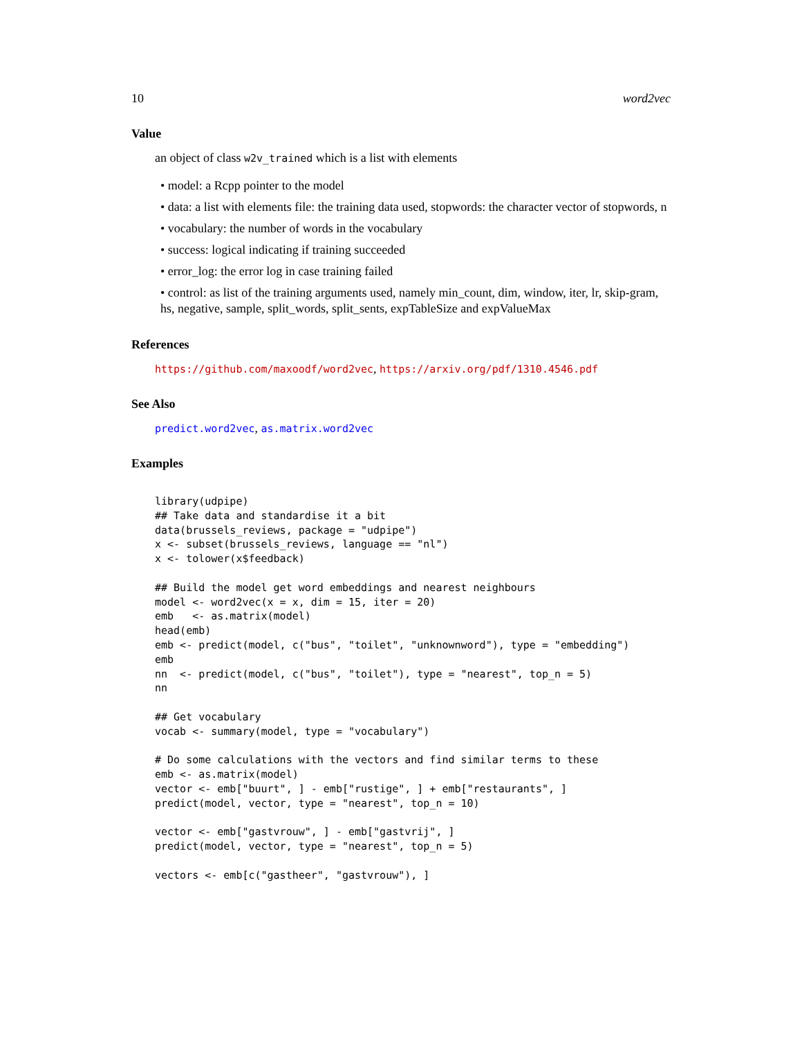10 word2vec
Value
an object of class w2v_trained which is a list with elements
• model: a Rcpp pointer to the model
• data: a list with elements file: the training data used, stopwords: the character vector of stopwords, n
• vocabulary: the number of words in the vocabulary
• success: logical indicating if training succeeded
• error_log: the error log in case training failed
• control: as list of the training arguments used, namely min_count, dim, window, iter, lr, skip-gram, hs, negative, sample, split_words, split_sents, expTableSize and expValueMax
References
https://github.com/maxoodf/word2vec, https://arxiv.org/pdf/1310.4546.pdf
See Also
predict.word2vec, as.matrix.word2vec
Examples
library(udpipe)
## Take data and standardise it a bit
data(brussels_reviews, package = "udpipe")
x <- subset(brussels_reviews, language == "nl")
x <- tolower(x$feedback)

## Build the model get word embeddings and nearest neighbours
model <- word2vec(x = x, dim = 15, iter = 20)
emb   <- as.matrix(model)
head(emb)
emb <- predict(model, c("bus", "toilet", "unknownword"), type = "embedding")
emb
nn  <- predict(model, c("bus", "toilet"), type = "nearest", top_n = 5)
nn

## Get vocabulary
vocab <- summary(model, type = "vocabulary")

# Do some calculations with the vectors and find similar terms to these
emb <- as.matrix(model)
vector <- emb["buurt", ] - emb["rustige", ] + emb["restaurants", ]
predict(model, vector, type = "nearest", top_n = 10)

vector <- emb["gastvrouw", ] - emb["gastvrij", ]
predict(model, vector, type = "nearest", top_n = 5)

vectors <- emb[c("gastheer", "gastvrouw"), ]